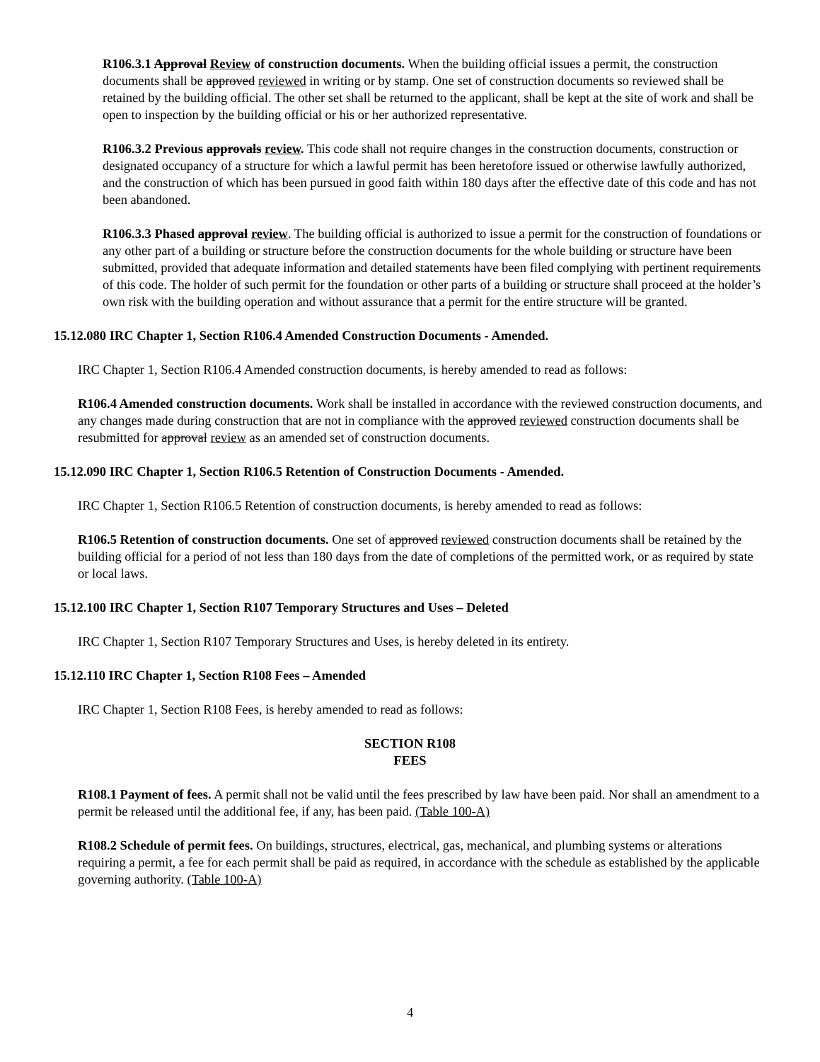R106.3.1 Approval Review of construction documents. When the building official issues a permit, the construction documents shall be approved reviewed in writing or by stamp. One set of construction documents so reviewed shall be retained by the building official. The other set shall be returned to the applicant, shall be kept at the site of work and shall be open to inspection by the building official or his or her authorized representative.
R106.3.2 Previous approvals review. This code shall not require changes in the construction documents, construction or designated occupancy of a structure for which a lawful permit has been heretofore issued or otherwise lawfully authorized, and the construction of which has been pursued in good faith within 180 days after the effective date of this code and has not been abandoned.
R106.3.3 Phased approval review. The building official is authorized to issue a permit for the construction of foundations or any other part of a building or structure before the construction documents for the whole building or structure have been submitted, provided that adequate information and detailed statements have been filed complying with pertinent requirements of this code. The holder of such permit for the foundation or other parts of a building or structure shall proceed at the holder’s own risk with the building operation and without assurance that a permit for the entire structure will be granted.
15.12.080 IRC Chapter 1, Section R106.4 Amended Construction Documents - Amended.
IRC Chapter 1, Section R106.4 Amended construction documents, is hereby amended to read as follows:
R106.4 Amended construction documents. Work shall be installed in accordance with the reviewed construction documents, and any changes made during construction that are not in compliance with the approved reviewed construction documents shall be resubmitted for approval review as an amended set of construction documents.
15.12.090 IRC Chapter 1, Section R106.5 Retention of Construction Documents - Amended.
IRC Chapter 1, Section R106.5 Retention of construction documents, is hereby amended to read as follows:
R106.5 Retention of construction documents. One set of approved reviewed construction documents shall be retained by the building official for a period of not less than 180 days from the date of completions of the permitted work, or as required by state or local laws.
15.12.100 IRC Chapter 1, Section R107 Temporary Structures and Uses – Deleted
IRC Chapter 1, Section R107 Temporary Structures and Uses, is hereby deleted in its entirety.
15.12.110 IRC Chapter 1, Section R108 Fees – Amended
IRC Chapter 1, Section R108 Fees, is hereby amended to read as follows:
SECTION R108
FEES
R108.1 Payment of fees. A permit shall not be valid until the fees prescribed by law have been paid. Nor shall an amendment to a permit be released until the additional fee, if any, has been paid. (Table 100-A)
R108.2 Schedule of permit fees. On buildings, structures, electrical, gas, mechanical, and plumbing systems or alterations requiring a permit, a fee for each permit shall be paid as required, in accordance with the schedule as established by the applicable governing authority. (Table 100-A)
4